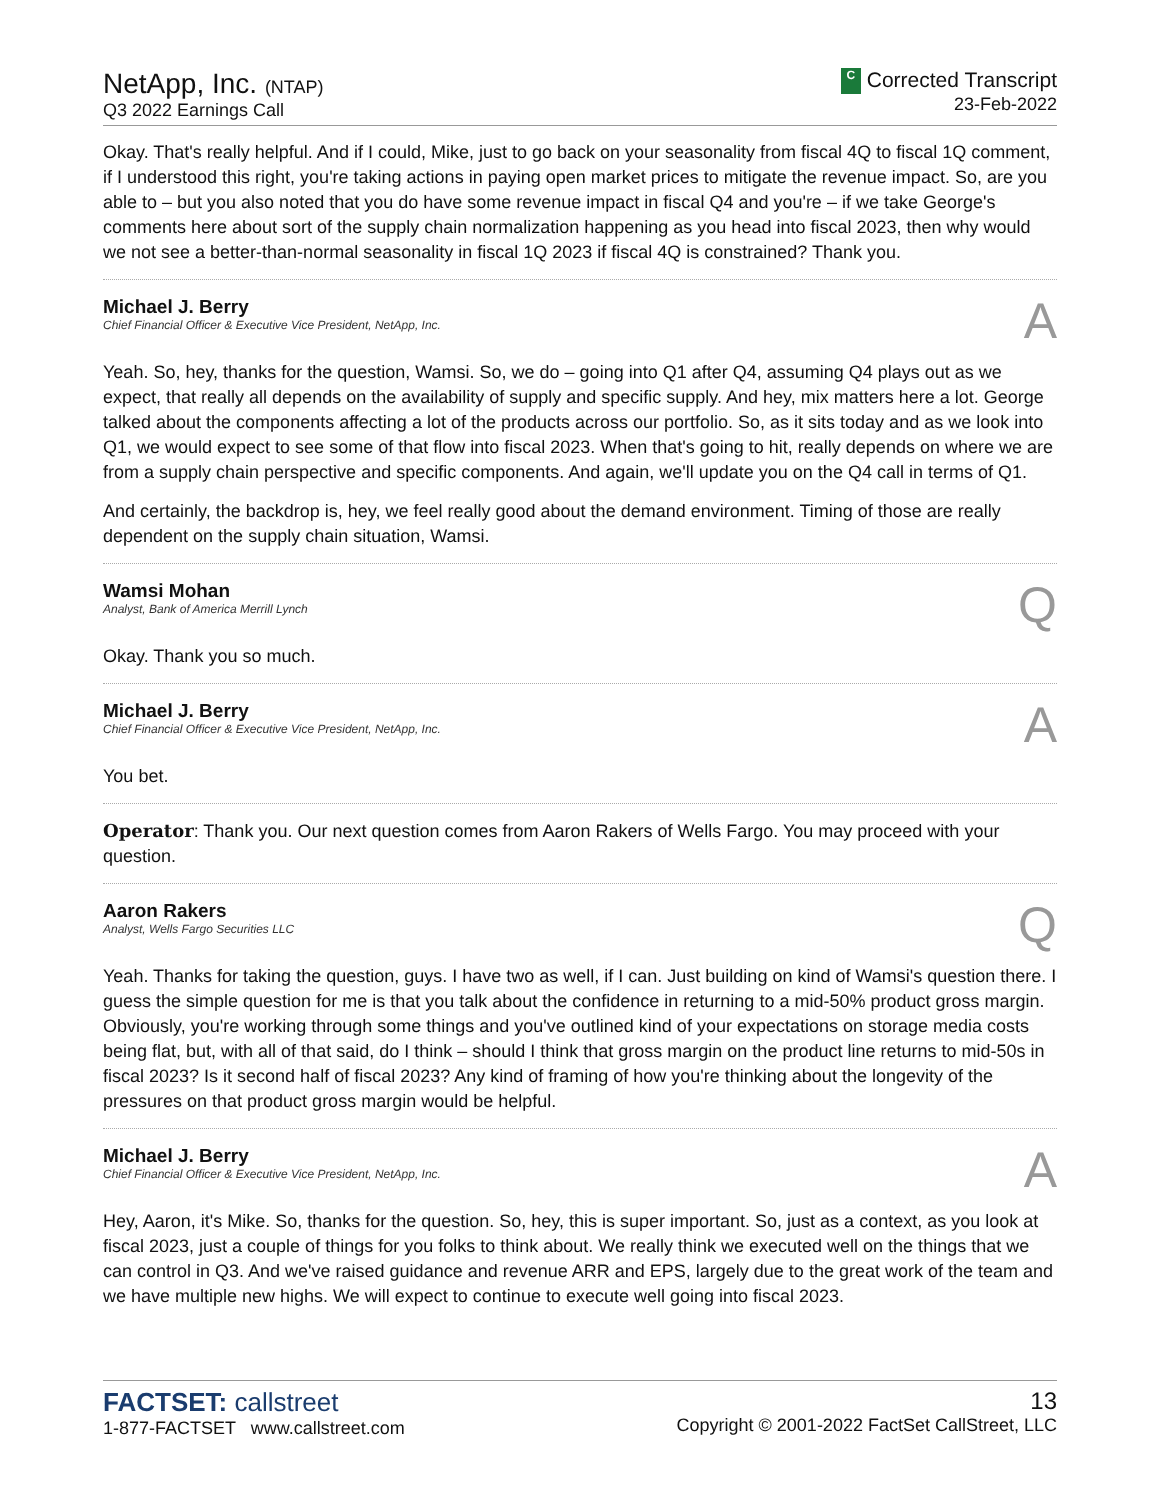NetApp, Inc. (NTAP)
Q3 2022 Earnings Call
C Corrected Transcript
23-Feb-2022
Okay. That's really helpful. And if I could, Mike, just to go back on your seasonality from fiscal 4Q to fiscal 1Q comment, if I understood this right, you're taking actions in paying open market prices to mitigate the revenue impact. So, are you able to – but you also noted that you do have some revenue impact in fiscal Q4 and you're – if we take George's comments here about sort of the supply chain normalization happening as you head into fiscal 2023, then why would we not see a better-than-normal seasonality in fiscal 1Q 2023 if fiscal 4Q is constrained? Thank you.
Michael J. Berry
Chief Financial Officer & Executive Vice President, NetApp, Inc.
A
Yeah. So, hey, thanks for the question, Wamsi. So, we do – going into Q1 after Q4, assuming Q4 plays out as we expect, that really all depends on the availability of supply and specific supply. And hey, mix matters here a lot. George talked about the components affecting a lot of the products across our portfolio. So, as it sits today and as we look into Q1, we would expect to see some of that flow into fiscal 2023. When that's going to hit, really depends on where we are from a supply chain perspective and specific components. And again, we'll update you on the Q4 call in terms of Q1.
And certainly, the backdrop is, hey, we feel really good about the demand environment. Timing of those are really dependent on the supply chain situation, Wamsi.
Wamsi Mohan
Analyst, Bank of America Merrill Lynch
Q
Okay. Thank you so much.
Michael J. Berry
Chief Financial Officer & Executive Vice President, NetApp, Inc.
A
You bet.
Operator: Thank you. Our next question comes from Aaron Rakers of Wells Fargo. You may proceed with your question.
Aaron Rakers
Analyst, Wells Fargo Securities LLC
Q
Yeah. Thanks for taking the question, guys. I have two as well, if I can. Just building on kind of Wamsi's question there. I guess the simple question for me is that you talk about the confidence in returning to a mid-50% product gross margin. Obviously, you're working through some things and you've outlined kind of your expectations on storage media costs being flat, but, with all of that said, do I think – should I think that gross margin on the product line returns to mid-50s in fiscal 2023? Is it second half of fiscal 2023? Any kind of framing of how you're thinking about the longevity of the pressures on that product gross margin would be helpful.
Michael J. Berry
Chief Financial Officer & Executive Vice President, NetApp, Inc.
A
Hey, Aaron, it's Mike. So, thanks for the question. So, hey, this is super important. So, just as a context, as you look at fiscal 2023, just a couple of things for you folks to think about. We really think we executed well on the things that we can control in Q3. And we've raised guidance and revenue ARR and EPS, largely due to the great work of the team and we have multiple new highs. We will expect to continue to execute well going into fiscal 2023.
FACTSET: callstreet
1-877-FACTSET www.callstreet.com
13
Copyright © 2001-2022 FactSet CallStreet, LLC